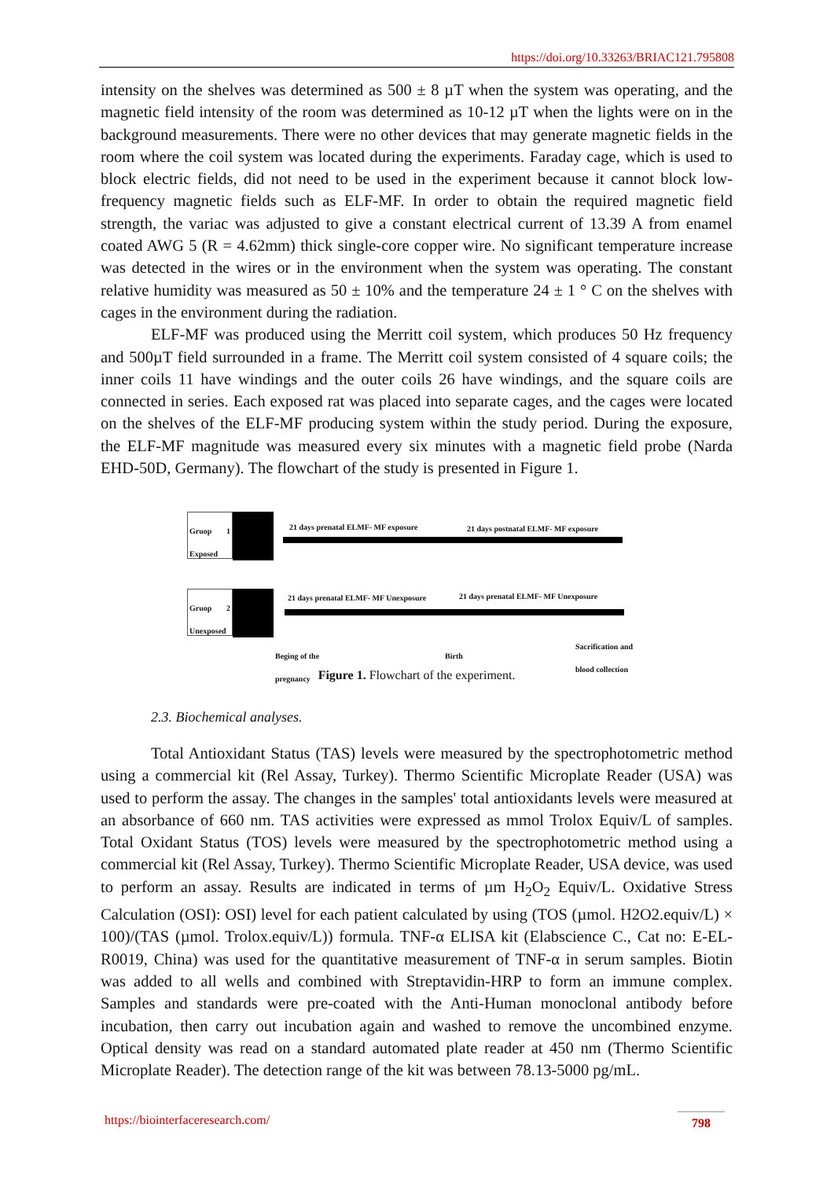https://doi.org/10.33263/BRIAC121.795808
intensity on the shelves was determined as 500 ± 8 µT when the system was operating, and the magnetic field intensity of the room was determined as 10-12 µT when the lights were on in the background measurements. There were no other devices that may generate magnetic fields in the room where the coil system was located during the experiments. Faraday cage, which is used to block electric fields, did not need to be used in the experiment because it cannot block low-frequency magnetic fields such as ELF-MF. In order to obtain the required magnetic field strength, the variac was adjusted to give a constant electrical current of 13.39 A from enamel coated AWG 5 (R = 4.62mm) thick single-core copper wire. No significant temperature increase was detected in the wires or in the environment when the system was operating. The constant relative humidity was measured as 50 ± 10% and the temperature 24 ± 1 ° C on the shelves with cages in the environment during the radiation.
ELF-MF was produced using the Merritt coil system, which produces 50 Hz frequency and 500µT field surrounded in a frame. The Merritt coil system consisted of 4 square coils; the inner coils 11 have windings and the outer coils 26 have windings, and the square coils are connected in series. Each exposed rat was placed into separate cages, and the cages were located on the shelves of the ELF-MF producing system within the study period. During the exposure, the ELF-MF magnitude was measured every six minutes with a magnetic field probe (Narda EHD-50D, Germany). The flowchart of the study is presented in Figure 1.
Gruop 1 Exposed
21 days prenatal ELMF- MF exposure
21 days postnatal ELMF- MF exposure
Gruop 2 Unexposed
21 days prenatal ELMF- MF Unexposure
21 days prenatal ELMF- MF Unexposure
Beging of the
pregnancy
Birth
Sacrification and
blood collection
Figure 1. Flowchart of the experiment.
2.3. Biochemical analyses.
Total Antioxidant Status (TAS) levels were measured by the spectrophotometric method using a commercial kit (Rel Assay, Turkey). Thermo Scientific Microplate Reader (USA) was used to perform the assay. The changes in the samples' total antioxidants levels were measured at an absorbance of 660 nm. TAS activities were expressed as mmol Trolox Equiv/L of samples. Total Oxidant Status (TOS) levels were measured by the spectrophotometric method using a commercial kit (Rel Assay, Turkey). Thermo Scientific Microplate Reader, USA device, was used to perform an assay. Results are indicated in terms of µm H<sub>2</sub>O<sub>2</sub> Equiv/L. Oxidative Stress Calculation (OSI): OSI) level for each patient calculated by using (TOS (µmol. H2O2.equiv/L) × 100)/(TAS (µmol. Trolox.equiv/L)) formula. TNF-α ELISA kit (Elabscience C., Cat no: E-EL-R0019, China) was used for the quantitative measurement of TNF-α in serum samples. Biotin was added to all wells and combined with Streptavidin-HRP to form an immune complex. Samples and standards were pre-coated with the Anti-Human monoclonal antibody before incubation, then carry out incubation again and washed to remove the uncombined enzyme. Optical density was read on a standard automated plate reader at 450 nm (Thermo Scientific Microplate Reader). The detection range of the kit was between 78.13-5000 pg/mL.
https://biointerfaceresearch.com/
798